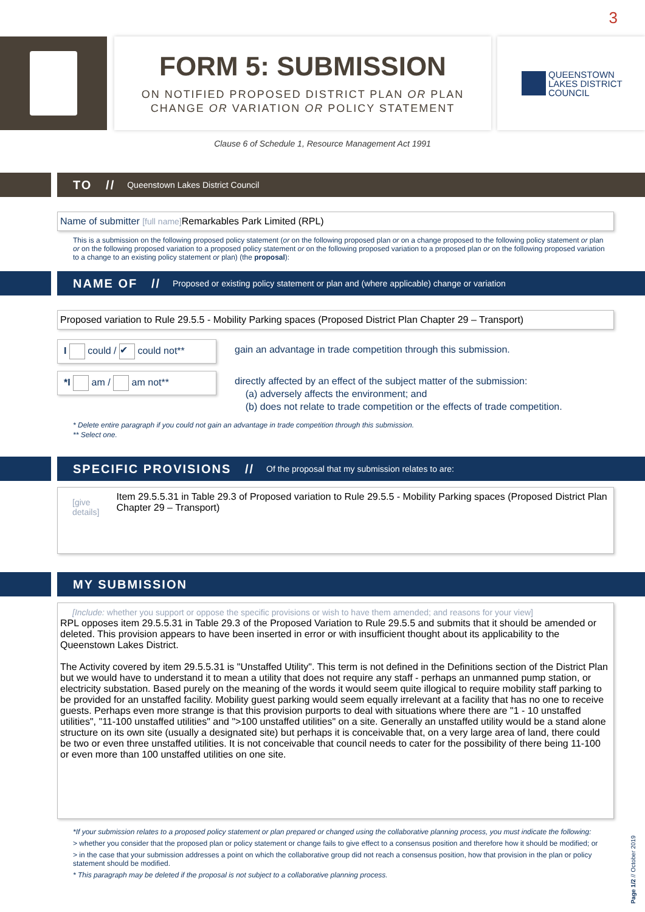3
FORM 5: SUBMISSION
ON NOTIFIED PROPOSED DISTRICT PLAN OR PLAN
CHANGE OR VARIATION OR POLICY STATEMENT
QUEENSTOWN
LAKES DISTRICT
COUNCIL
Clause 6 of Schedule 1, Resource Management Act 1991
TO // Queenstown Lakes District Council
Name of submitter [full name] Remarkables Park Limited (RPL)
This is a submission on the following proposed policy statement (or on the following proposed plan or on a change proposed to the following policy statement or plan or on the following proposed variation to a proposed policy statement or on the following proposed variation to a proposed plan or on the following proposed variation to a change to an existing policy statement or plan) (the proposal):
NAME OF // Proposed or existing policy statement or plan and (where applicable) change or variation
Proposed variation to Rule 29.5.5 - Mobility Parking spaces (Proposed District Plan Chapter 29 – Transport)
I could / ✔ could not**
gain an advantage in trade competition through this submission.
*I am / am not**
directly affected by an effect of the subject matter of the submission:
(a) adversely affects the environment; and
(b) does not relate to trade competition or the effects of trade competition.
* Delete entire paragraph if you could not gain an advantage in trade competition through this submission.
** Select one.
SPECIFIC PROVISIONS // Of the proposal that my submission relates to are:
[give details] Item 29.5.5.31 in Table 29.3 of Proposed variation to Rule 29.5.5 - Mobility Parking spaces (Proposed District Plan Chapter 29 – Transport)
MY SUBMISSION
[Include: whether you support or oppose the specific provisions or wish to have them amended; and reasons for your view]
RPL opposes item 29.5.5.31 in Table 29.3 of the Proposed Variation to Rule 29.5.5 and submits that it should be amended or deleted. This provision appears to have been inserted in error or with insufficient thought about its applicability to the Queenstown Lakes District.
The Activity covered by item 29.5.5.31 is "Unstaffed Utility". This term is not defined in the Definitions section of the District Plan but we would have to understand it to mean a utility that does not require any staff - perhaps an unmanned pump station, or electricity substation. Based purely on the meaning of the words it would seem quite illogical to require mobility staff parking to be provided for an unstaffed facility. Mobility guest parking would seem equally irrelevant at a facility that has no one to receive guests. Perhaps even more strange is that this provision purports to deal with situations where there are "1 - 10 unstaffed utilities", "11-100 unstaffed utilities" and ">100 unstaffed utilities" on a site. Generally an unstaffed utility would be a stand alone structure on its own site (usually a designated site) but perhaps it is conceivable that, on a very large area of land, there could be two or even three unstaffed utilities. It is not conceivable that council needs to cater for the possibility of there being 11-100 or even more than 100 unstaffed utilities on one site.
*If your submission relates to a proposed policy statement or plan prepared or changed using the collaborative planning process, you must indicate the following:
> whether you consider that the proposed plan or policy statement or change fails to give effect to a consensus position and therefore how it should be modified; or
> in the case that your submission addresses a point on which the collaborative group did not reach a consensus position, how that provision in the plan or policy statement should be modified.
* This paragraph may be deleted if the proposal is not subject to a collaborative planning process.
Page 1/2 // October 2019